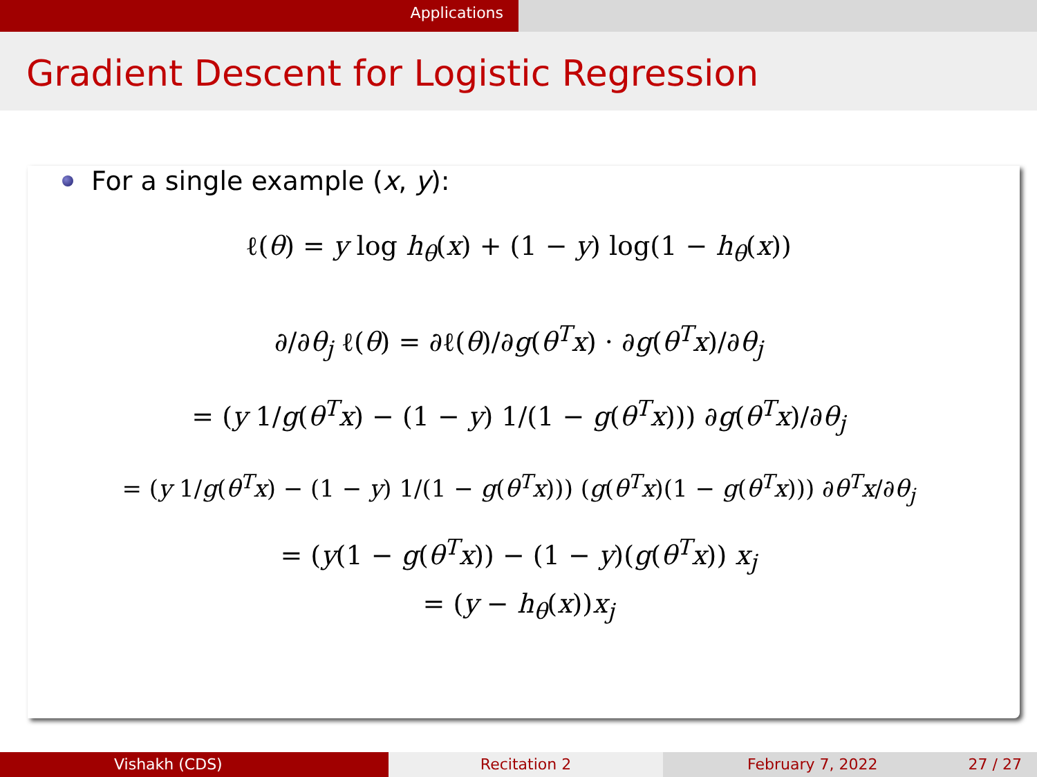Applications
Gradient Descent for Logistic Regression
For a single example (x, y):
ℓ(θ) = y log h<sub>θ</sub>(x) + (1 − y) log(1 − h<sub>θ</sub>(x))
∂/∂θ<sub>j</sub> ℓ(θ) = ∂ℓ(θ)/∂g(θ<sup>T</sup>x) · ∂g(θ<sup>T</sup>x)/∂θ<sub>j</sub>
= (y 1/g(θ<sup>T</sup>x) − (1 − y) 1/(1 − g(θ<sup>T</sup>x))) ∂g(θ<sup>T</sup>x)/∂θ<sub>j</sub>
= (y 1/g(θ<sup>T</sup>x) − (1 − y) 1/(1 − g(θ<sup>T</sup>x))) (g(θ<sup>T</sup>x)(1 − g(θ<sup>T</sup>x))) ∂θ<sup>T</sup>x/∂θ<sub>j</sub>
= (y(1 − g(θ<sup>T</sup>x)) − (1 − y)(g(θ<sup>T</sup>x)) x<sub>j</sub>
= (y − h<sub>θ</sub>(x))x<sub>j</sub>
Vishakh (CDS) Recitation 2 February 7, 2022 27 / 27